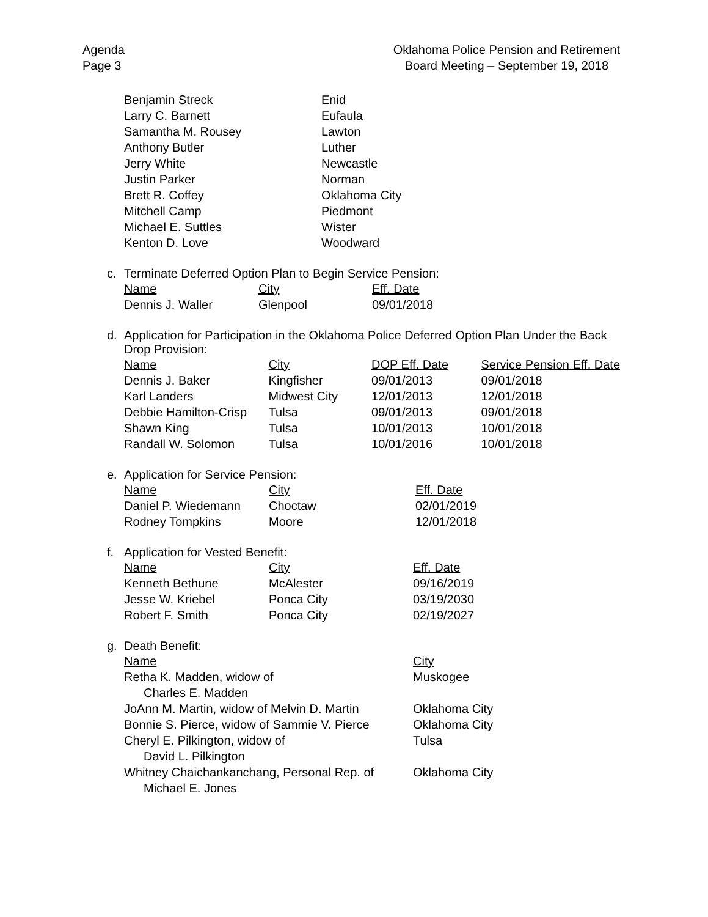Agenda
Page 3
Oklahoma Police Pension and Retirement
Board Meeting – September 19, 2018
| Benjamin Streck | Enid |
| Larry C. Barnett | Eufaula |
| Samantha M. Rousey | Lawton |
| Anthony Butler | Luther |
| Jerry White | Newcastle |
| Justin Parker | Norman |
| Brett R. Coffey | Oklahoma City |
| Mitchell Camp | Piedmont |
| Michael E. Suttles | Wister |
| Kenton D. Love | Woodward |
c. Terminate Deferred Option Plan to Begin Service Pension:
| Name | City | Eff. Date |
| --- | --- | --- |
| Dennis J. Waller | Glenpool | 09/01/2018 |
d. Application for Participation in the Oklahoma Police Deferred Option Plan Under the Back Drop Provision:
| Name | City | DOP Eff. Date | Service Pension Eff. Date |
| --- | --- | --- | --- |
| Dennis J. Baker | Kingfisher | 09/01/2013 | 09/01/2018 |
| Karl Landers | Midwest City | 12/01/2013 | 12/01/2018 |
| Debbie Hamilton-Crisp | Tulsa | 09/01/2013 | 09/01/2018 |
| Shawn King | Tulsa | 10/01/2013 | 10/01/2018 |
| Randall W. Solomon | Tulsa | 10/01/2016 | 10/01/2018 |
e. Application for Service Pension:
| Name | City | Eff. Date |
| --- | --- | --- |
| Daniel P. Wiedemann | Choctaw | 02/01/2019 |
| Rodney Tompkins | Moore | 12/01/2018 |
f. Application for Vested Benefit:
| Name | City | Eff. Date |
| --- | --- | --- |
| Kenneth Bethune | McAlester | 09/16/2019 |
| Jesse W. Kriebel | Ponca City | 03/19/2030 |
| Robert F. Smith | Ponca City | 02/19/2027 |
g. Death Benefit:
| Name | City |
| --- | --- |
| Retha K. Madden, widow of Charles E. Madden | Muskogee |
| JoAnn M. Martin, widow of Melvin D. Martin | Oklahoma City |
| Bonnie S. Pierce, widow of Sammie V. Pierce | Oklahoma City |
| Cheryl E. Pilkington, widow of David L. Pilkington | Tulsa |
| Whitney Chaichankanchang, Personal Rep. of Michael E. Jones | Oklahoma City |